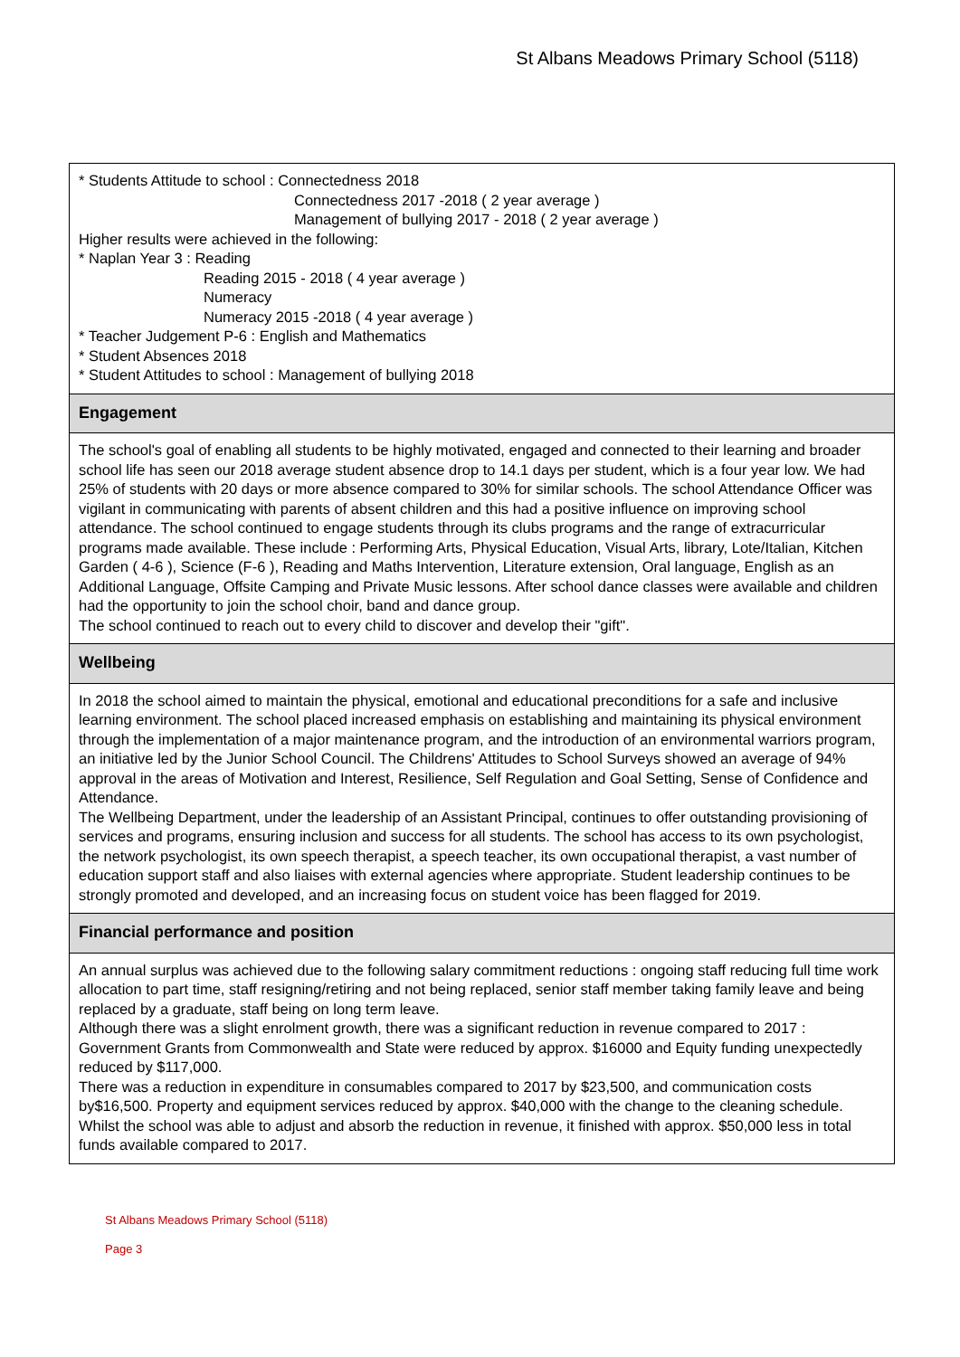St Albans Meadows Primary School (5118)
* Students Attitude to school : Connectedness 2018
Connectedness 2017 -2018 ( 2 year average )
Management of bullying 2017 - 2018 ( 2 year average )
Higher results were achieved in the following:
* Naplan Year 3 : Reading
Reading 2015 - 2018 ( 4 year average )
Numeracy
Numeracy 2015 -2018 ( 4 year average )
* Teacher Judgement P-6 : English and Mathematics
* Student Absences 2018
* Student Attitudes to school : Management of bullying 2018
Engagement
The school's goal of enabling all students to be highly motivated, engaged and connected to their learning and broader school life has seen our 2018 average student absence drop to 14.1 days per student, which is a four year low. We had 25% of students with 20 days or more absence compared to 30% for similar schools. The school Attendance Officer was vigilant in communicating with parents of absent children and this had a positive influence on improving school attendance. The school continued to engage students through its clubs programs and the range of extracurricular programs made available. These include : Performing Arts, Physical Education, Visual Arts, library, Lote/Italian, Kitchen Garden ( 4-6 ), Science (F-6 ), Reading and Maths Intervention, Literature extension, Oral language, English as an Additional Language, Offsite Camping and Private Music lessons. After school dance classes were available and children had the opportunity to join the school choir, band and dance group.
The school continued to reach out to every child to discover and develop their "gift".
Wellbeing
In 2018 the school aimed to maintain the physical, emotional and educational preconditions for a safe and inclusive learning environment. The school placed increased emphasis on establishing and maintaining its physical environment through the implementation of a major maintenance program, and the introduction of an environmental warriors program, an initiative led by the Junior School Council. The Childrens' Attitudes to School Surveys showed an average of 94% approval in the areas of Motivation and Interest, Resilience, Self Regulation and Goal Setting, Sense of Confidence and Attendance.
The Wellbeing Department, under the leadership of an Assistant Principal, continues to offer outstanding provisioning of services and programs, ensuring inclusion and success for all students. The school has access to its own psychologist, the network psychologist, its own speech therapist, a speech teacher, its own occupational therapist, a vast number of education support staff and also liaises with external agencies where appropriate. Student leadership continues to be strongly promoted and developed, and an increasing focus on student voice has been flagged for 2019.
Financial performance and position
An annual surplus was achieved due to the following salary commitment reductions : ongoing staff reducing full time work allocation to part time, staff resigning/retiring and not being replaced, senior staff member taking family leave and being replaced by a graduate, staff being on long term leave.
Although there was a slight enrolment growth, there was a significant reduction in revenue compared to 2017 : Government Grants from Commonwealth and State were reduced by approx. $16000 and Equity funding unexpectedly reduced by $117,000.
There was a reduction in expenditure in consumables compared to 2017 by $23,500, and communication costs by$16,500. Property and equipment services reduced by approx. $40,000 with the change to the cleaning schedule.
Whilst the school was able to adjust and absorb the reduction in revenue, it finished with approx. $50,000 less in total funds available compared to 2017.
St Albans Meadows Primary School (5118)
Page 3